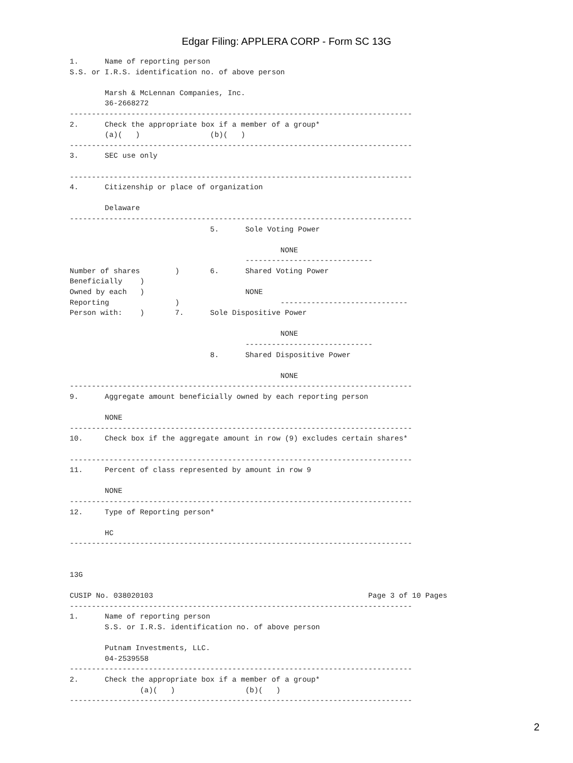Edgar Filing: APPLERA CORP - Form SC 13G
1.      Name of reporting person
S.S. or I.R.S. identification no. of above person

        Marsh & McLennan Companies, Inc.
        36-2668272
------------------------------------------------------------------------------
2.      Check the appropriate box if a member of a group*
        (a)(   )                (b)(   )
------------------------------------------------------------------------------
3.      SEC use only

------------------------------------------------------------------------------
4.      Citizenship or place of organization

        Delaware
------------------------------------------------------------------------------
                                5.      Sole Voting Power

                                                NONE
                                        -----------------------------
Number of shares        )       6.      Shared Voting Power
Beneficially    )
Owned by each   )                       NONE
Reporting               )                       -----------------------------
Person with:    )       7.      Sole Dispositive Power

                                                NONE
                                        -----------------------------
                                8.      Shared Dispositive Power

                                                NONE
------------------------------------------------------------------------------
9.      Aggregate amount beneficially owned by each reporting person

        NONE
------------------------------------------------------------------------------
10.     Check box if the aggregate amount in row (9) excludes certain shares*

------------------------------------------------------------------------------
11.     Percent of class represented by amount in row 9

        NONE
------------------------------------------------------------------------------
12.     Type of Reporting person*

        HC
------------------------------------------------------------------------------


13G

CUSIP No. 038020103                                                 Page 3 of 10 Pages
------------------------------------------------------------------------------
1.      Name of reporting person
        S.S. or I.R.S. identification no. of above person

        Putnam Investments, LLC.
        04-2539558
------------------------------------------------------------------------------
2.      Check the appropriate box if a member of a group*
                (a)(   )                (b)(   )
------------------------------------------------------------------------------
2